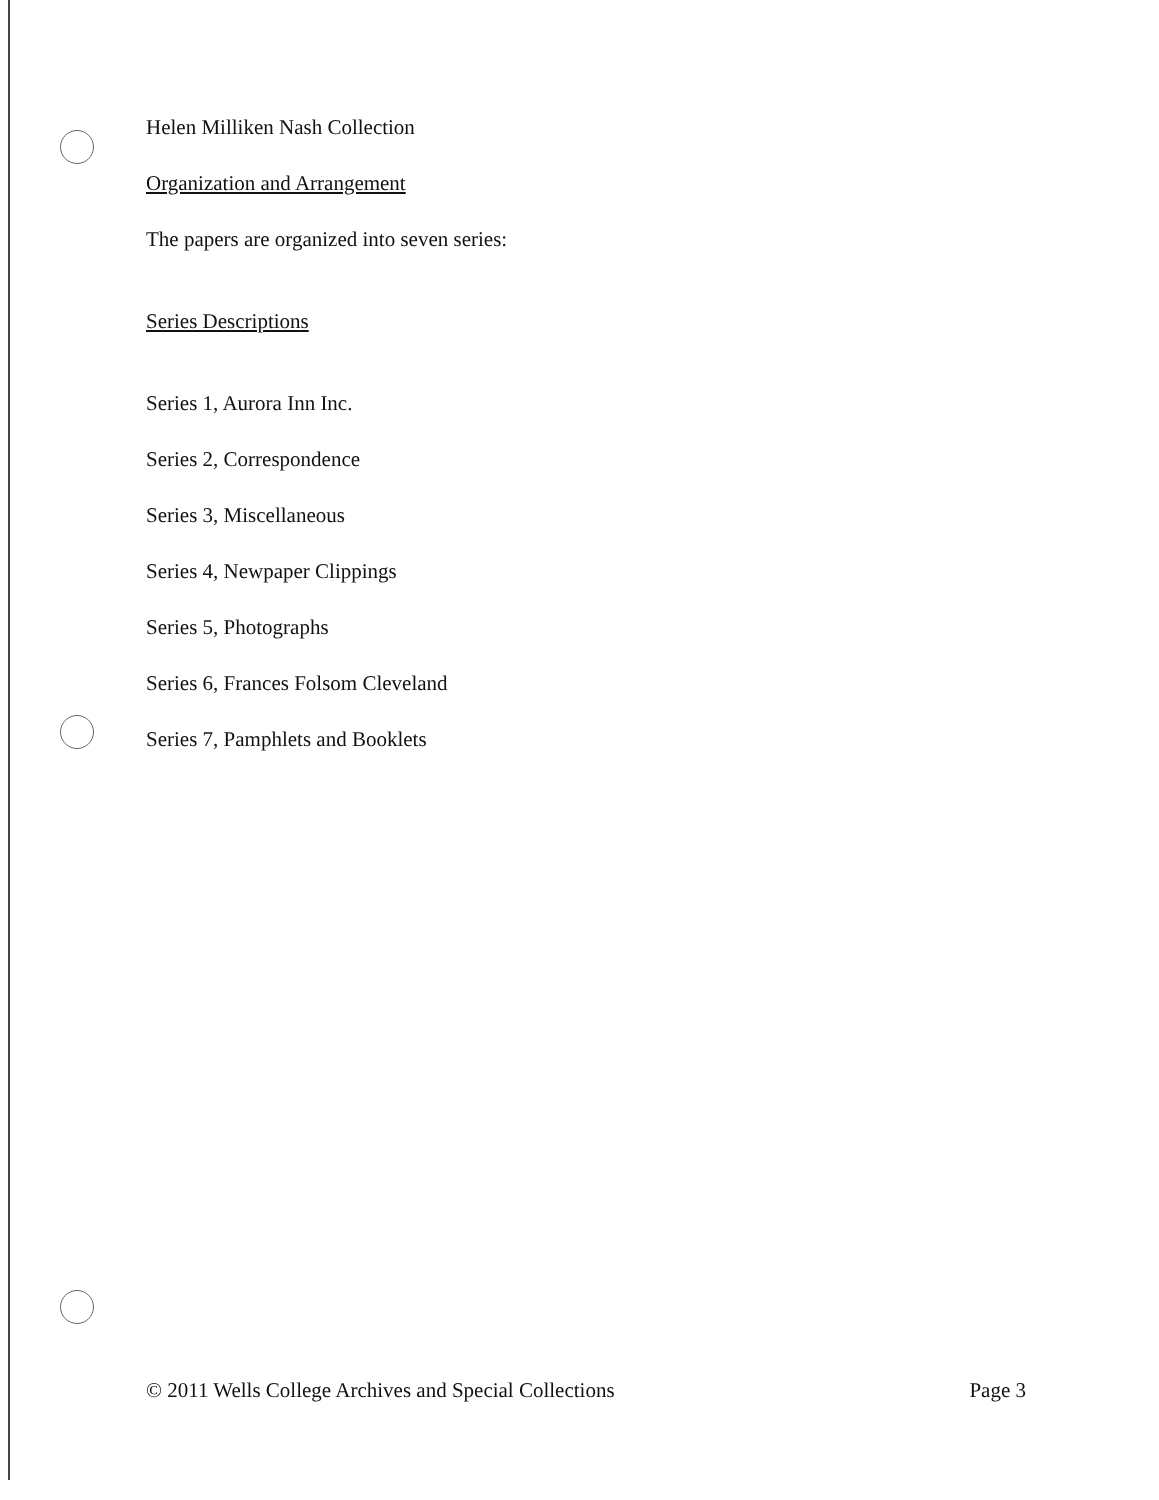Helen Milliken Nash Collection
Organization and Arrangement
The papers are organized into seven series:
Series Descriptions
Series 1, Aurora Inn Inc.
Series 2, Correspondence
Series 3, Miscellaneous
Series 4, Newpaper Clippings
Series 5, Photographs
Series 6, Frances Folsom Cleveland
Series 7, Pamphlets and Booklets
© 2011 Wells College Archives and Special Collections Page 3